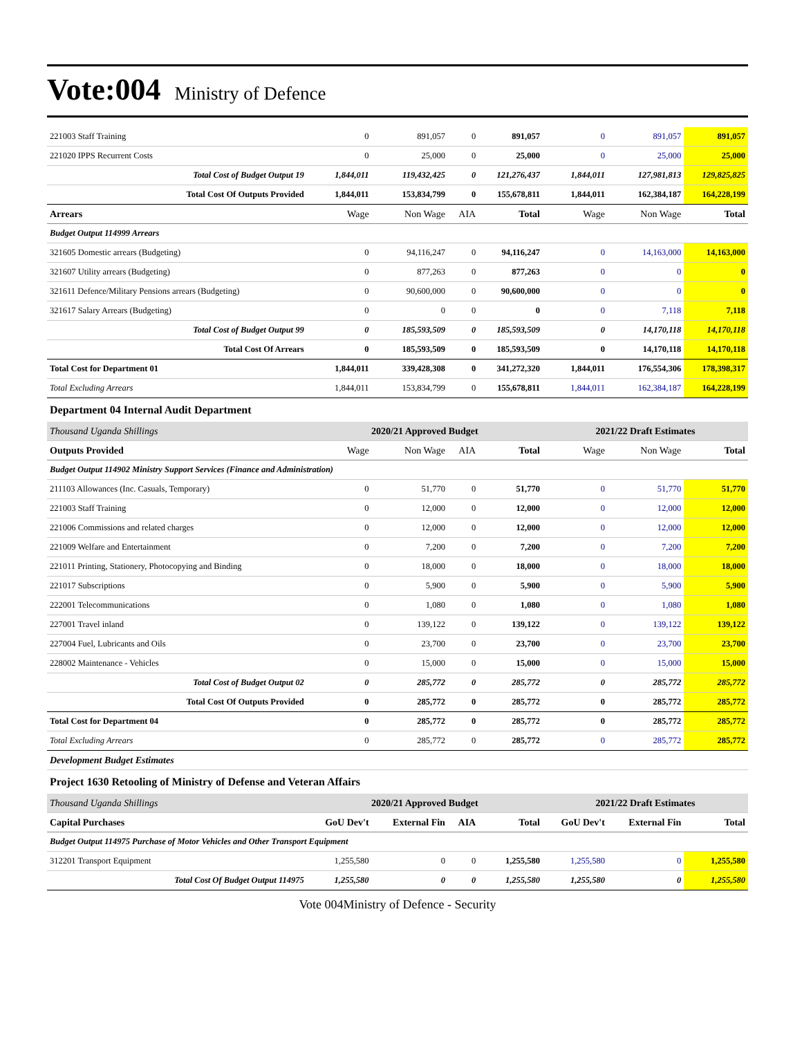Vote:004 Ministry of Defence
| 221003 Staff Training | 0 | 891,057 | 0 | 891,057 | 0 | 891,057 | 891,057 |
| 221020 IPPS Recurrent Costs | 0 | 25,000 | 0 | 25,000 | 0 | 25,000 | 25,000 |
| Total Cost of Budget Output 19 | 1,844,011 | 119,432,425 | 0 | 121,276,437 | 1,844,011 | 127,981,813 | 129,825,825 |
| Total Cost Of Outputs Provided | 1,844,011 | 153,834,799 | 0 | 155,678,811 | 1,844,011 | 162,384,187 | 164,228,199 |
| Arrears | Wage | Non Wage | AIA | Total | Wage | Non Wage | Total |
| Budget Output 114999 Arrears | | | | | | | |
| 321605 Domestic arrears (Budgeting) | 0 | 94,116,247 | 0 | 94,116,247 | 0 | 14,163,000 | 14,163,000 |
| 321607 Utility arrears (Budgeting) | 0 | 877,263 | 0 | 877,263 | 0 | 0 | 0 |
| 321611 Defence/Military Pensions arrears (Budgeting) | 0 | 90,600,000 | 0 | 90,600,000 | 0 | 0 | 0 |
| 321617 Salary Arrears (Budgeting) | 0 | 0 | 0 | 0 | 0 | 7,118 | 7,118 |
| Total Cost of Budget Output 99 | 0 | 185,593,509 | 0 | 185,593,509 | 0 | 14,170,118 | 14,170,118 |
| Total Cost Of Arrears | 0 | 185,593,509 | 0 | 185,593,509 | 0 | 14,170,118 | 14,170,118 |
| Total Cost for Department 01 | 1,844,011 | 339,428,308 | 0 | 341,272,320 | 1,844,011 | 176,554,306 | 178,398,317 |
| Total Excluding Arrears | 1,844,011 | 153,834,799 | 0 | 155,678,811 | 1,844,011 | 162,384,187 | 164,228,199 |
| Department 04 Internal Audit Department | | | | | | | |
| Thousand Uganda Shillings | 2020/21 Approved Budget | | | | 2021/22 Draft Estimates | | |
| Outputs Provided | Wage | Non Wage | AIA | Total | Wage | Non Wage | Total |
| Budget Output 114902 Ministry Support Services (Finance and Administration) | | | | | | | |
| 211103 Allowances (Inc. Casuals, Temporary) | 0 | 51,770 | 0 | 51,770 | 0 | 51,770 | 51,770 |
| 221003 Staff Training | 0 | 12,000 | 0 | 12,000 | 0 | 12,000 | 12,000 |
| 221006 Commissions and related charges | 0 | 12,000 | 0 | 12,000 | 0 | 12,000 | 12,000 |
| 221009 Welfare and Entertainment | 0 | 7,200 | 0 | 7,200 | 0 | 7,200 | 7,200 |
| 221011 Printing, Stationery, Photocopying and Binding | 0 | 18,000 | 0 | 18,000 | 0 | 18,000 | 18,000 |
| 221017 Subscriptions | 0 | 5,900 | 0 | 5,900 | 0 | 5,900 | 5,900 |
| 222001 Telecommunications | 0 | 1,080 | 0 | 1,080 | 0 | 1,080 | 1,080 |
| 227001 Travel inland | 0 | 139,122 | 0 | 139,122 | 0 | 139,122 | 139,122 |
| 227004 Fuel, Lubricants and Oils | 0 | 23,700 | 0 | 23,700 | 0 | 23,700 | 23,700 |
| 228002 Maintenance - Vehicles | 0 | 15,000 | 0 | 15,000 | 0 | 15,000 | 15,000 |
| Total Cost of Budget Output 02 | 0 | 285,772 | 0 | 285,772 | 0 | 285,772 | 285,772 |
| Total Cost Of Outputs Provided | 0 | 285,772 | 0 | 285,772 | 0 | 285,772 | 285,772 |
| Total Cost for Department 04 | 0 | 285,772 | 0 | 285,772 | 0 | 285,772 | 285,772 |
| Total Excluding Arrears | 0 | 285,772 | 0 | 285,772 | 0 | 285,772 | 285,772 |
| Development Budget Estimates | | | | | | | |
| Project 1630 Retooling of Ministry of Defense and Veteran Affairs | | | | | | | |
| Thousand Uganda Shillings | 2020/21 Approved Budget | | | | 2021/22 Draft Estimates | | |
| Capital Purchases | GoU Dev't | External Fin | AIA | Total | GoU Dev't | External Fin | Total |
| Budget Output 114975 Purchase of Motor Vehicles and Other Transport Equipment | | | | | | | |
| 312201 Transport Equipment | 1,255,580 | 0 | 0 | 1,255,580 | 1,255,580 | 0 | 1,255,580 |
| Total Cost Of Budget Output 114975 | 1,255,580 | 0 | 0 | 1,255,580 | 1,255,580 | 0 | 1,255,580 |
Vote 004Ministry of Defence - Security